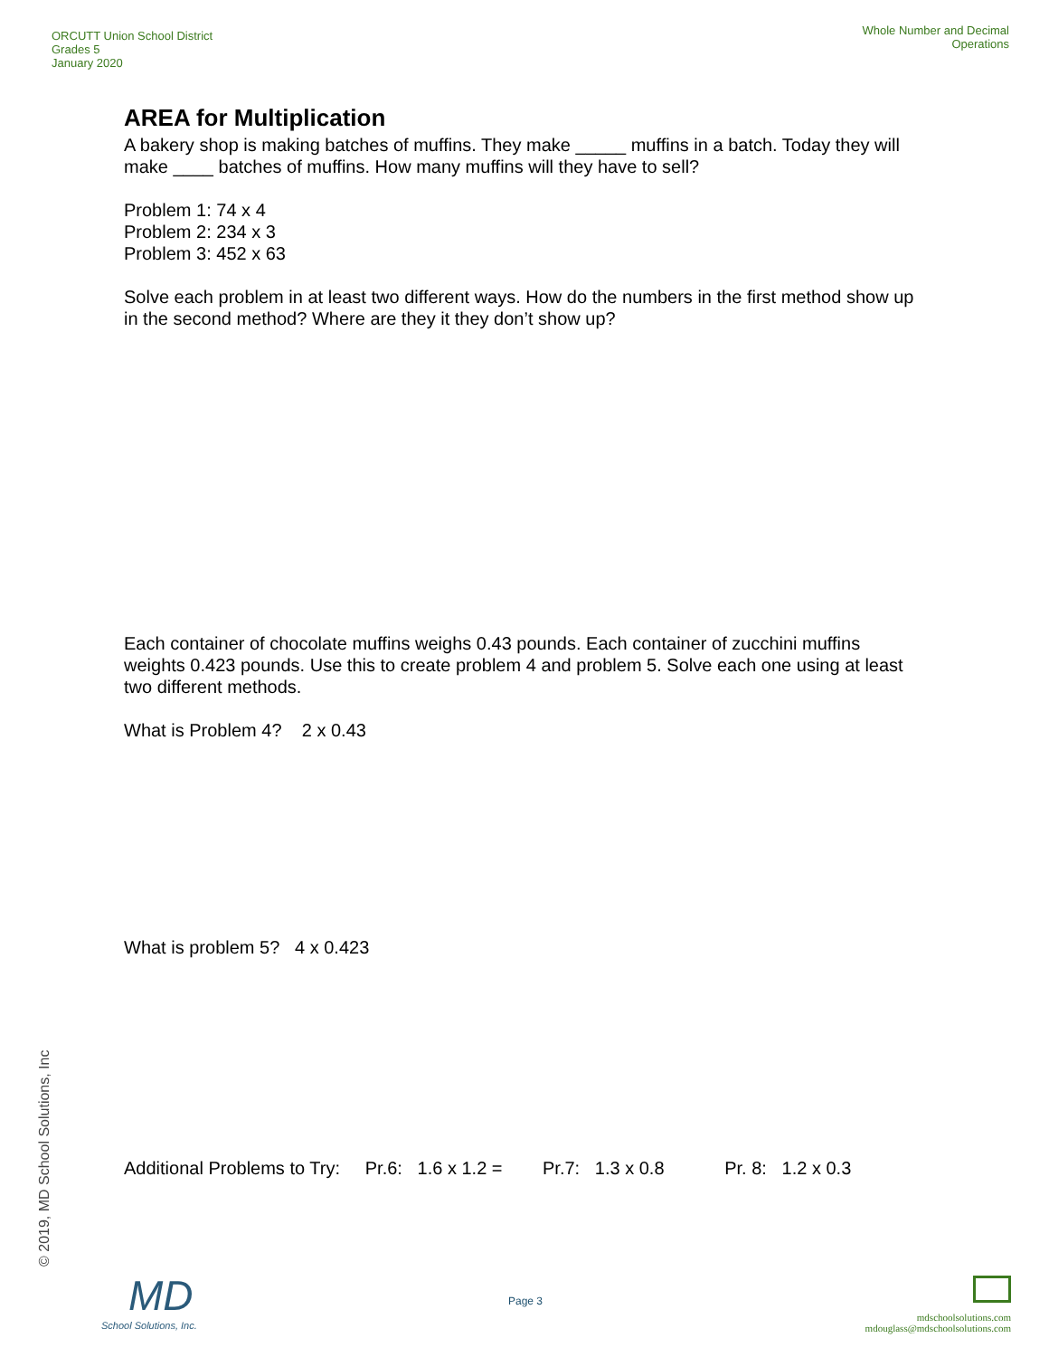ORCUTT Union School District
Grades 5
January 2020
Whole Number and Decimal
Operations
AREA for Multiplication
A bakery shop is making batches of muffins. They make _____ muffins in a batch. Today they will make ____ batches of muffins. How many muffins will they have to sell?
Problem 1: 74 x 4
Problem 2: 234 x 3
Problem 3: 452 x 63
Solve each problem in at least two different ways. How do the numbers in the first method show up in the second method? Where are they it they don’t show up?
Each container of chocolate muffins weighs 0.43 pounds. Each container of zucchini muffins weights 0.423 pounds. Use this to create problem 4 and problem 5. Solve each one using at least two different methods.
What is Problem 4? 2 x 0.43
What is problem 5? 4 x 0.423
Additional Problems to Try: Pr.6: 1.6 x 1.2 = Pr.7: 1.3 x 0.8 Pr. 8: 1.2 x 0.3
© 2019, MD School Solutions, Inc
MD
School Solutions, Inc.
Page 3
mdschoolsolutions.com
mdouglass@mdschoolsolutions.com